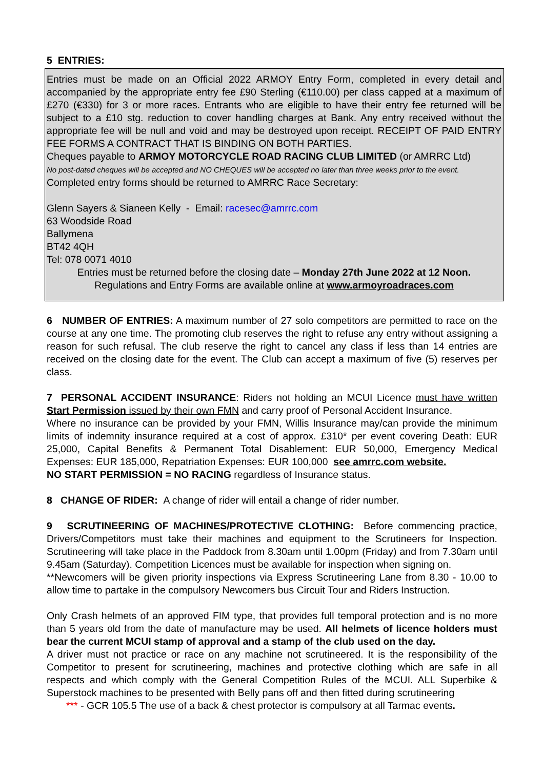5 ENTRIES:
Entries must be made on an Official 2022 ARMOY Entry Form, completed in every detail and accompanied by the appropriate entry fee £90 Sterling (€110.00) per class capped at a maximum of £270 (€330) for 3 or more races. Entrants who are eligible to have their entry fee returned will be subject to a £10 stg. reduction to cover handling charges at Bank. Any entry received without the appropriate fee will be null and void and may be destroyed upon receipt. RECEIPT OF PAID ENTRY FEE FORMS A CONTRACT THAT IS BINDING ON BOTH PARTIES.
Cheques payable to ARMOY MOTORCYCLE ROAD RACING CLUB LIMITED (or AMRRC Ltd)
No post-dated cheques will be accepted and NO CHEQUES will be accepted no later than three weeks prior to the event.
Completed entry forms should be returned to AMRRC Race Secretary:
Glenn Sayers & Sianeen Kelly - Email: racesec@amrrc.com
63 Woodside Road
Ballymena
BT42 4QH
Tel: 078 0071 4010
Entries must be returned before the closing date – Monday 27th June 2022 at 12 Noon.
Regulations and Entry Forms are available online at www.armoyroadraces.com
6 NUMBER OF ENTRIES: A maximum number of 27 solo competitors are permitted to race on the course at any one time. The promoting club reserves the right to refuse any entry without assigning a reason for such refusal. The club reserve the right to cancel any class if less than 14 entries are received on the closing date for the event. The Club can accept a maximum of five (5) reserves per class.
7 PERSONAL ACCIDENT INSURANCE: Riders not holding an MCUI Licence must have written Start Permission issued by their own FMN and carry proof of Personal Accident Insurance.
Where no insurance can be provided by your FMN, Willis Insurance may/can provide the minimum limits of indemnity insurance required at a cost of approx. £310* per event covering Death: EUR 25,000, Capital Benefits & Permanent Total Disablement: EUR 50,000, Emergency Medical Expenses: EUR 185,000, Repatriation Expenses: EUR 100,000 see amrrc.com website.
NO START PERMISSION = NO RACING regardless of Insurance status.
8 CHANGE OF RIDER: A change of rider will entail a change of rider number.
9 SCRUTINEERING OF MACHINES/PROTECTIVE CLOTHING: Before commencing practice, Drivers/Competitors must take their machines and equipment to the Scrutineers for Inspection. Scrutineering will take place in the Paddock from 8.30am until 1.00pm (Friday) and from 7.30am until 9.45am (Saturday). Competition Licences must be available for inspection when signing on.
**Newcomers will be given priority inspections via Express Scrutineering Lane from 8.30 - 10.00 to allow time to partake in the compulsory Newcomers bus Circuit Tour and Riders Instruction.
Only Crash helmets of an approved FIM type, that provides full temporal protection and is no more than 5 years old from the date of manufacture may be used. All helmets of licence holders must bear the current MCUI stamp of approval and a stamp of the club used on the day.
A driver must not practice or race on any machine not scrutineered. It is the responsibility of the Competitor to present for scrutineering, machines and protective clothing which are safe in all respects and which comply with the General Competition Rules of the MCUI. ALL Superbike & Superstock machines to be presented with Belly pans off and then fitted during scrutineering
*** - GCR 105.5 The use of a back & chest protector is compulsory at all Tarmac events.